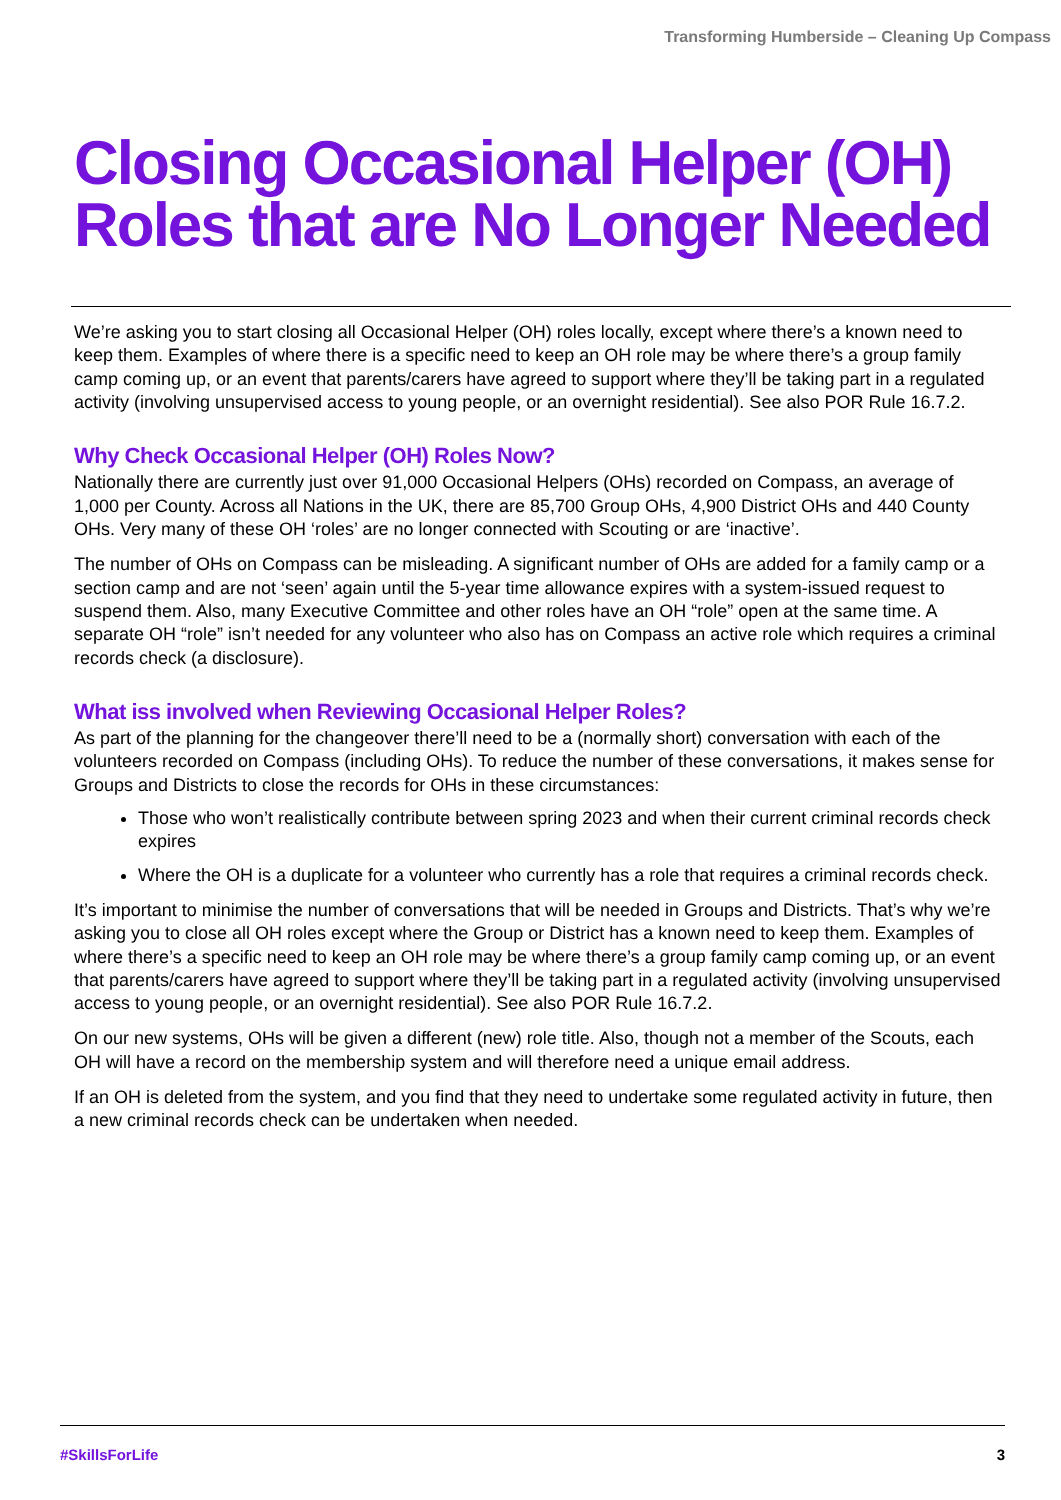Transforming Humberside – Cleaning Up Compass
Closing Occasional Helper (OH) Roles that are No Longer Needed
We’re asking you to start closing all Occasional Helper (OH) roles locally, except where there’s a known need to keep them. Examples of where there is a specific need to keep an OH role may be where there’s a group family camp coming up, or an event that parents/carers have agreed to support where they’ll be taking part in a regulated activity (involving unsupervised access to young people, or an overnight residential). See also POR Rule 16.7.2.
Why Check Occasional Helper (OH) Roles Now?
Nationally there are currently just over 91,000 Occasional Helpers (OHs) recorded on Compass, an average of 1,000 per County. Across all Nations in the UK, there are 85,700 Group OHs, 4,900 District OHs and 440 County OHs. Very many of these OH ‘roles’ are no longer connected with Scouting or are ‘inactive’.
The number of OHs on Compass can be misleading. A significant number of OHs are added for a family camp or a section camp and are not ‘seen’ again until the 5-year time allowance expires with a system-issued request to suspend them. Also, many Executive Committee and other roles have an OH “role” open at the same time. A separate OH “role” isn’t needed for any volunteer who also has on Compass an active role which requires a criminal records check (a disclosure).
What iss involved when Reviewing Occasional Helper Roles?
As part of the planning for the changeover there’ll need to be a (normally short) conversation with each of the volunteers recorded on Compass (including OHs). To reduce the number of these conversations, it makes sense for Groups and Districts to close the records for OHs in these circumstances:
Those who won’t realistically contribute between spring 2023 and when their current criminal records check expires
Where the OH is a duplicate for a volunteer who currently has a role that requires a criminal records check.
It’s important to minimise the number of conversations that will be needed in Groups and Districts. That’s why we’re asking you to close all OH roles except where the Group or District has a known need to keep them. Examples of where there’s a specific need to keep an OH role may be where there’s a group family camp coming up, or an event that parents/carers have agreed to support where they’ll be taking part in a regulated activity (involving unsupervised access to young people, or an overnight residential). See also POR Rule 16.7.2.
On our new systems, OHs will be given a different (new) role title. Also, though not a member of the Scouts, each OH will have a record on the membership system and will therefore need a unique email address.
If an OH is deleted from the system, and you find that they need to undertake some regulated activity in future, then a new criminal records check can be undertaken when needed.
#SkillsForLife 3